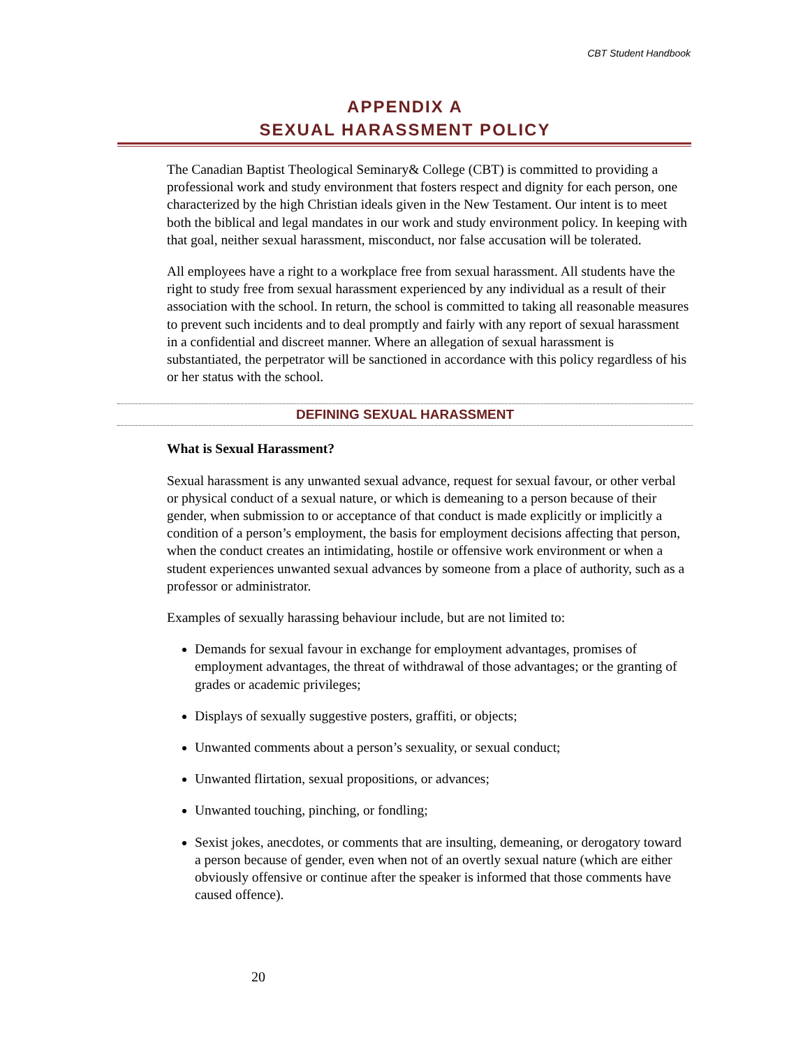CBT Student Handbook
APPENDIX A
SEXUAL HARASSMENT POLICY
The Canadian Baptist Theological Seminary& College (CBT) is committed to providing a professional work and study environment that fosters respect and dignity for each person, one characterized by the high Christian ideals given in the New Testament. Our intent is to meet both the biblical and legal mandates in our work and study environment policy. In keeping with that goal, neither sexual harassment, misconduct, nor false accusation will be tolerated.
All employees have a right to a workplace free from sexual harassment. All students have the right to study free from sexual harassment experienced by any individual as a result of their association with the school. In return, the school is committed to taking all reasonable measures to prevent such incidents and to deal promptly and fairly with any report of sexual harassment in a confidential and discreet manner. Where an allegation of sexual harassment is substantiated, the perpetrator will be sanctioned in accordance with this policy regardless of his or her status with the school.
DEFINING SEXUAL HARASSMENT
What is Sexual Harassment?
Sexual harassment is any unwanted sexual advance, request for sexual favour, or other verbal or physical conduct of a sexual nature, or which is demeaning to a person because of their gender, when submission to or acceptance of that conduct is made explicitly or implicitly a condition of a person’s employment, the basis for employment decisions affecting that person, when the conduct creates an intimidating, hostile or offensive work environment or when a student experiences unwanted sexual advances by someone from a place of authority, such as a professor or administrator.
Examples of sexually harassing behaviour include, but are not limited to:
Demands for sexual favour in exchange for employment advantages, promises of employment advantages, the threat of withdrawal of those advantages; or the granting of grades or academic privileges;
Displays of sexually suggestive posters, graffiti, or objects;
Unwanted comments about a person’s sexuality, or sexual conduct;
Unwanted flirtation, sexual propositions, or advances;
Unwanted touching, pinching, or fondling;
Sexist jokes, anecdotes, or comments that are insulting, demeaning, or derogatory toward a person because of gender, even when not of an overtly sexual nature (which are either obviously offensive or continue after the speaker is informed that those comments have caused offence).
20